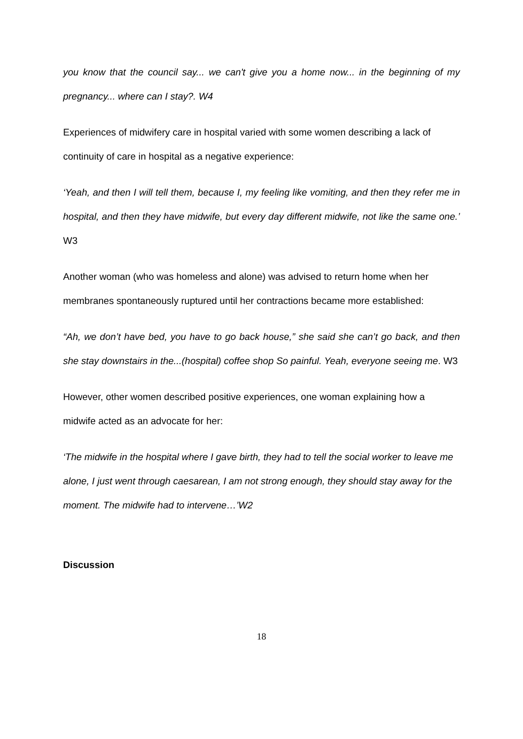you know that the council say... we can't give you a home now... in the beginning of my pregnancy... where can I stay?. W4
Experiences of midwifery care in hospital varied with some women describing a lack of continuity of care in hospital as a negative experience:
‘Yeah, and then I will tell them, because I, my feeling like vomiting, and then they refer me in hospital, and then they have midwife, but every day different midwife, not like the same one.’ W3
Another woman (who was homeless and alone) was advised to return home when her membranes spontaneously ruptured until her contractions became more established:
“Ah, we don’t have bed, you have to go back house,” she said she can’t go back, and then she stay downstairs in the...(hospital) coffee shop So painful. Yeah, everyone seeing me. W3
However, other women described positive experiences, one woman explaining how a midwife acted as an advocate for her:
‘The midwife in the hospital where I gave birth, they had to tell the social worker to leave me alone, I just went through caesarean, I am not strong enough, they should stay away for the moment. The midwife had to intervene…’W2
Discussion
18